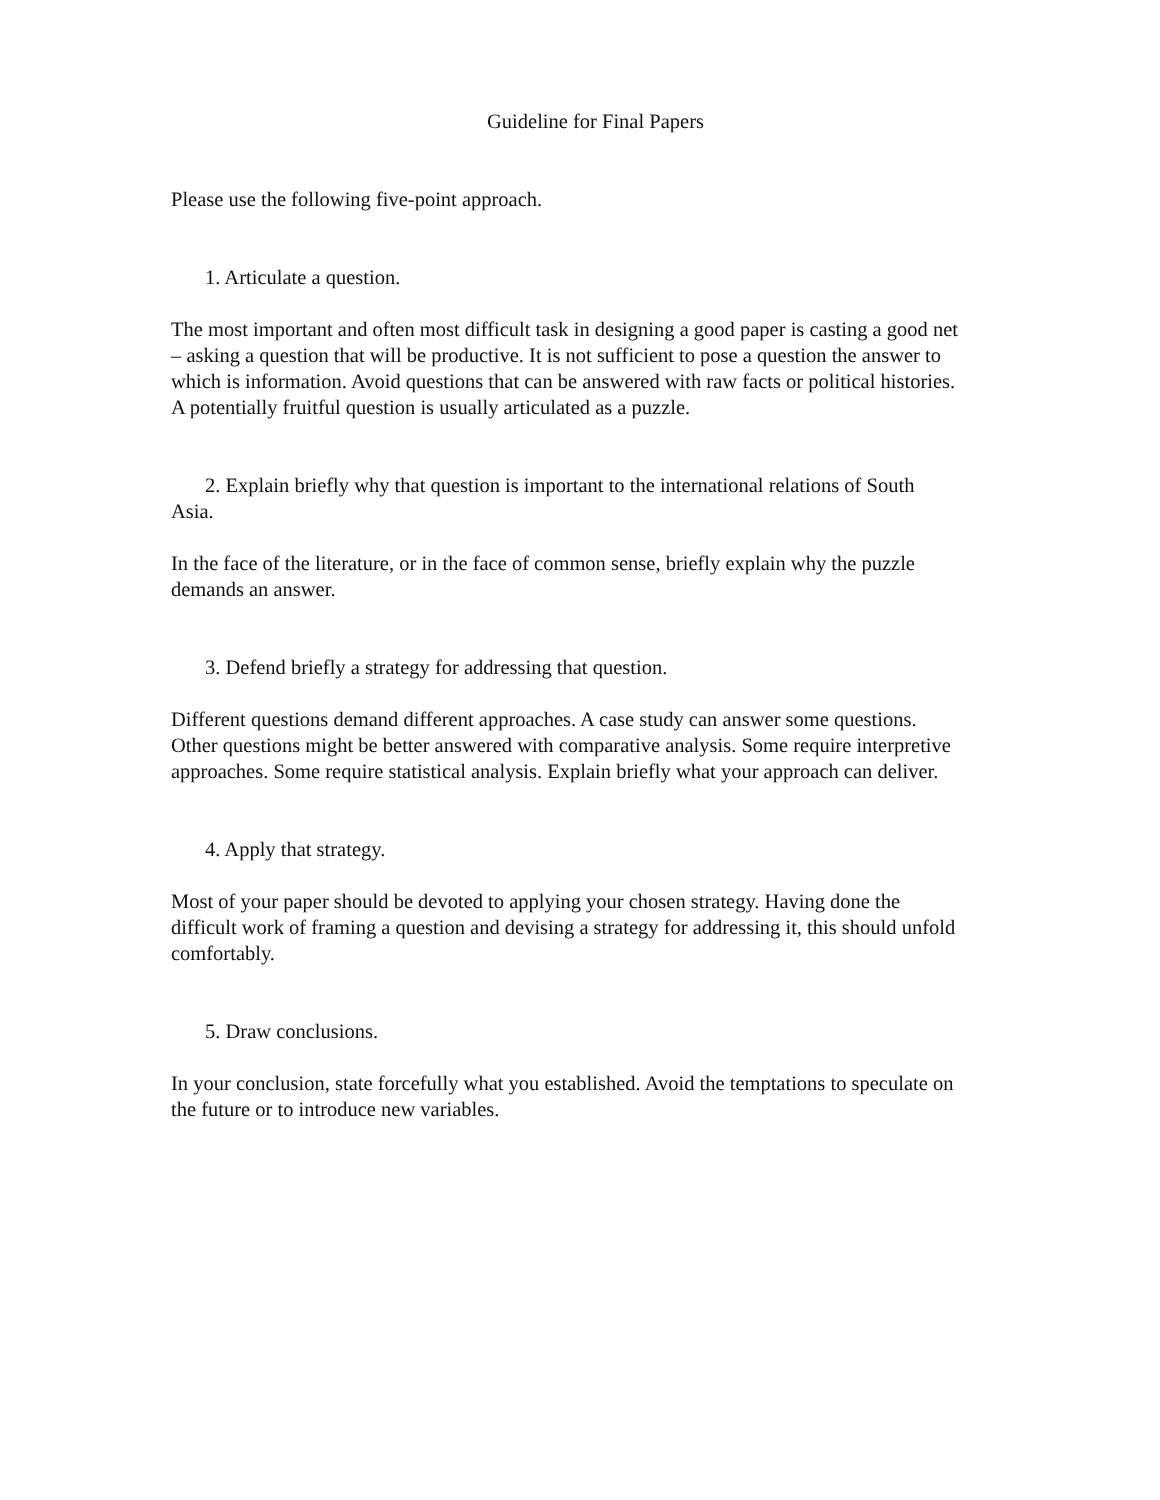Guideline for Final Papers
Please use the following five-point approach.
1. Articulate a question.
The most important and often most difficult task in designing a good paper is casting a good net – asking a question that will be productive. It is not sufficient to pose a question the answer to which is information. Avoid questions that can be answered with raw facts or political histories. A potentially fruitful question is usually articulated as a puzzle.
2. Explain briefly why that question is important to the international relations of South Asia.
In the face of the literature, or in the face of common sense, briefly explain why the puzzle demands an answer.
3. Defend briefly a strategy for addressing that question.
Different questions demand different approaches. A case study can answer some questions. Other questions might be better answered with comparative analysis. Some require interpretive approaches. Some require statistical analysis. Explain briefly what your approach can deliver.
4. Apply that strategy.
Most of your paper should be devoted to applying your chosen strategy. Having done the difficult work of framing a question and devising a strategy for addressing it, this should unfold comfortably.
5. Draw conclusions.
In your conclusion, state forcefully what you established. Avoid the temptations to speculate on the future or to introduce new variables.